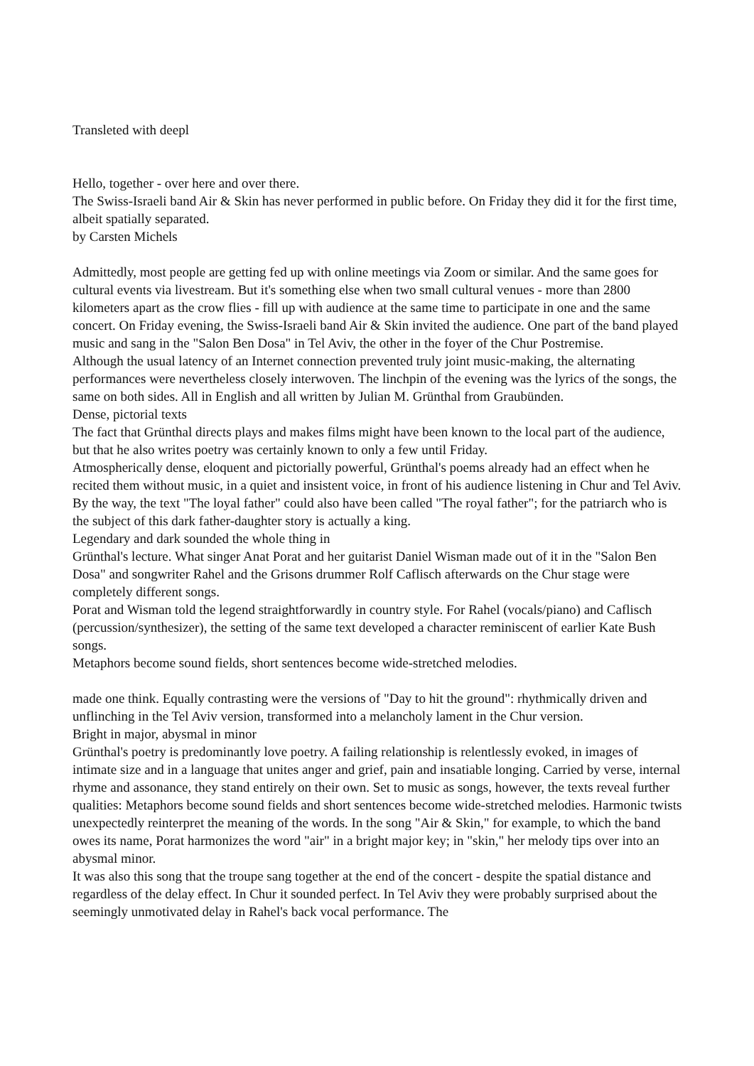Transleted with deepl
Hello, together - over here and over there.
The Swiss-Israeli band Air & Skin has never performed in public before. On Friday they did it for the first time, albeit spatially separated.
by Carsten Michels
Admittedly, most people are getting fed up with online meetings via Zoom or similar. And the same goes for cultural events via livestream. But it's something else when two small cultural venues - more than 2800 kilometers apart as the crow flies - fill up with audience at the same time to participate in one and the same concert. On Friday evening, the Swiss-Israeli band Air & Skin invited the audience. One part of the band played music and sang in the "Salon Ben Dosa" in Tel Aviv, the other in the foyer of the Chur Postremise.
Although the usual latency of an Internet connection prevented truly joint music-making, the alternating performances were nevertheless closely interwoven. The linchpin of the evening was the lyrics of the songs, the same on both sides. All in English and all written by Julian M. Grünthal from Graubünden.
Dense, pictorial texts
The fact that Grünthal directs plays and makes films might have been known to the local part of the audience, but that he also writes poetry was certainly known to only a few until Friday.
Atmospherically dense, eloquent and pictorially powerful, Grünthal's poems already had an effect when he recited them without music, in a quiet and insistent voice, in front of his audience listening in Chur and Tel Aviv. By the way, the text "The loyal father" could also have been called "The royal father"; for the patriarch who is the subject of this dark father-daughter story is actually a king.
Legendary and dark sounded the whole thing in
Grünthal's lecture. What singer Anat Porat and her guitarist Daniel Wisman made out of it in the "Salon Ben Dosa" and songwriter Rahel and the Grisons drummer Rolf Caflisch afterwards on the Chur stage were completely different songs.
Porat and Wisman told the legend straightforwardly in country style. For Rahel (vocals/piano) and Caflisch (percussion/synthesizer), the setting of the same text developed a character reminiscent of earlier Kate Bush songs.
Metaphors become sound fields, short sentences become wide-stretched melodies.
made one think. Equally contrasting were the versions of "Day to hit the ground": rhythmically driven and unflinching in the Tel Aviv version, transformed into a melancholy lament in the Chur version.
Bright in major, abysmal in minor
Grünthal's poetry is predominantly love poetry. A failing relationship is relentlessly evoked, in images of intimate size and in a language that unites anger and grief, pain and insatiable longing. Carried by verse, internal rhyme and assonance, they stand entirely on their own. Set to music as songs, however, the texts reveal further qualities: Metaphors become sound fields and short sentences become wide-stretched melodies. Harmonic twists unexpectedly reinterpret the meaning of the words. In the song "Air & Skin," for example, to which the band owes its name, Porat harmonizes the word "air" in a bright major key; in "skin," her melody tips over into an abysmal minor.
It was also this song that the troupe sang together at the end of the concert - despite the spatial distance and regardless of the delay effect. In Chur it sounded perfect. In Tel Aviv they were probably surprised about the seemingly unmotivated delay in Rahel's back vocal performance. The